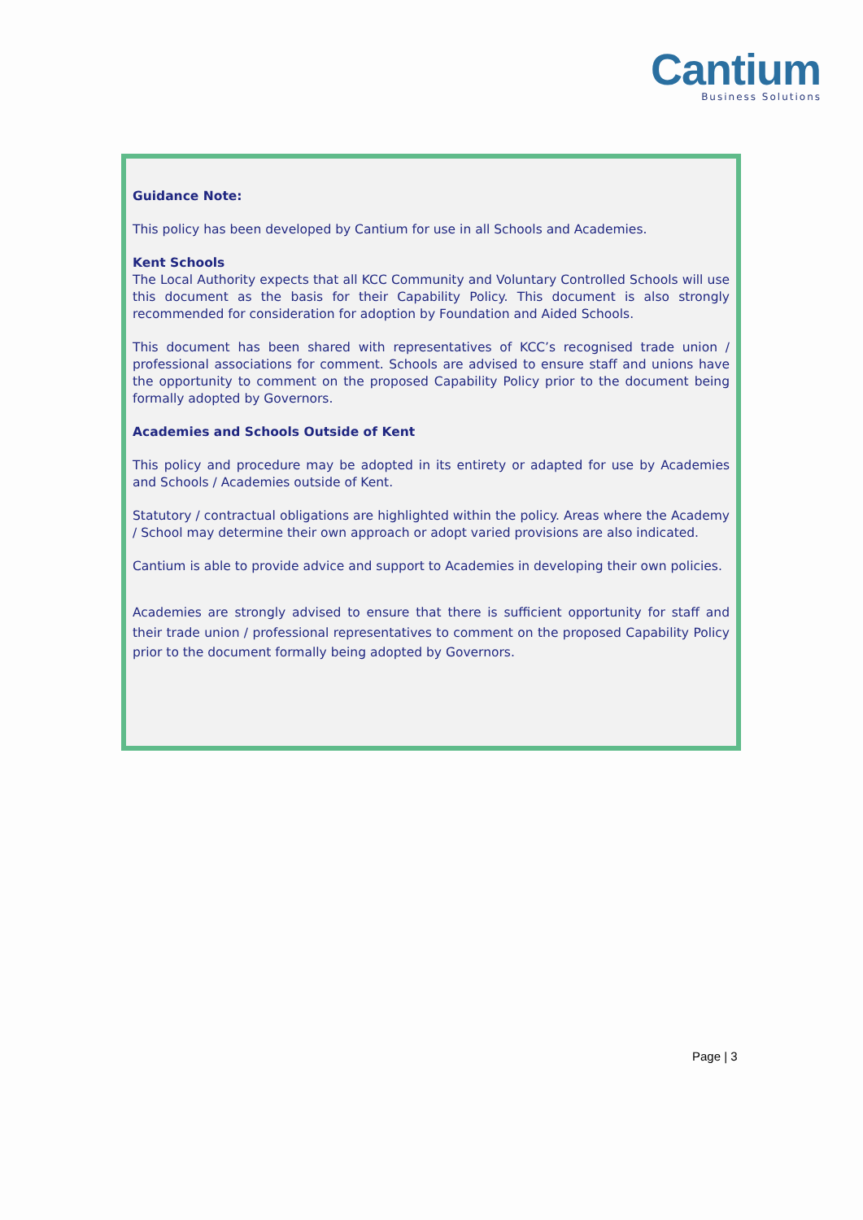Cantium
Business Solutions
Guidance Note:
This policy has been developed by Cantium for use in all Schools and Academies.
Kent Schools
The Local Authority expects that all KCC Community and Voluntary Controlled Schools will use this document as the basis for their Capability Policy. This document is also strongly recommended for consideration for adoption by Foundation and Aided Schools.
This document has been shared with representatives of KCC’s recognised trade union / professional associations for comment. Schools are advised to ensure staff and unions have the opportunity to comment on the proposed Capability Policy prior to the document being formally adopted by Governors.
Academies and Schools Outside of Kent
This policy and procedure may be adopted in its entirety or adapted for use by Academies and Schools / Academies outside of Kent.
Statutory / contractual obligations are highlighted within the policy. Areas where the Academy / School may determine their own approach or adopt varied provisions are also indicated.
Cantium is able to provide advice and support to Academies in developing their own policies.
Academies are strongly advised to ensure that there is sufficient opportunity for staff and their trade union / professional representatives to comment on the proposed Capability Policy prior to the document formally being adopted by Governors.
Page | 3